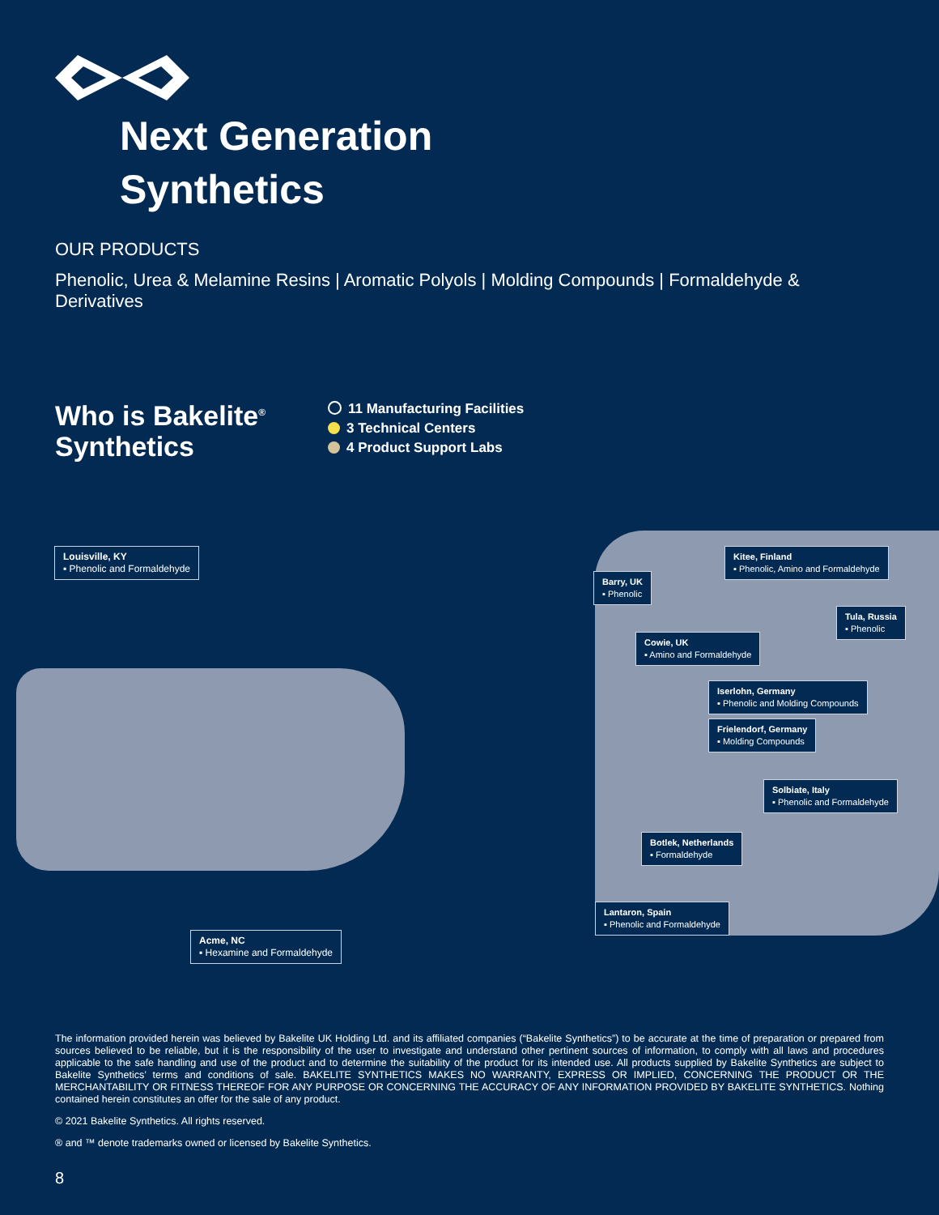Next Generation
Synthetics
OUR PRODUCTS
Phenolic, Urea & Melamine Resins | Aromatic Polyols | Molding Compounds | Formaldehyde & Derivatives
Who is Bakelite<sup>®</sup>
Synthetics
11 Manufacturing Facilities
3 Technical Centers
4 Product Support Labs
Louisville, KY
▪ Phenolic and Formaldehyde
Acme, NC
▪ Hexamine and Formaldehyde
Kitee, Finland
▪ Phenolic, Amino and Formaldehyde
Barry, UK
▪ Phenolic
Tula, Russia
▪ Phenolic
Cowie, UK
▪ Amino and Formaldehyde
Iserlohn, Germany
▪ Phenolic and Molding Compounds
Frielendorf, Germany
▪ Molding Compounds
Solbiate, Italy
▪ Phenolic and Formaldehyde
Botlek, Netherlands
▪ Formaldehyde
Lantaron, Spain
▪ Phenolic and Formaldehyde
The information provided herein was believed by Bakelite UK Holding Ltd. and its affiliated companies (“Bakelite Synthetics”) to be accurate at the time of preparation or prepared from sources believed to be reliable, but it is the responsibility of the user to investigate and understand other pertinent sources of information, to comply with all laws and procedures applicable to the safe handling and use of the product and to determine the suitability of the product for its intended use. All products supplied by Bakelite Synthetics are subject to Bakelite Synthetics’ terms and conditions of sale. BAKELITE SYNTHETICS MAKES NO WARRANTY, EXPRESS OR IMPLIED, CONCERNING THE PRODUCT OR THE MERCHANTABILITY OR FITNESS THEREOF FOR ANY PURPOSE OR CONCERNING THE ACCURACY OF ANY INFORMATION PROVIDED BY BAKELITE SYNTHETICS. Nothing contained herein constitutes an offer for the sale of any product.
© 2021 Bakelite Synthetics. All rights reserved.
® and ™ denote trademarks owned or licensed by Bakelite Synthetics.
8